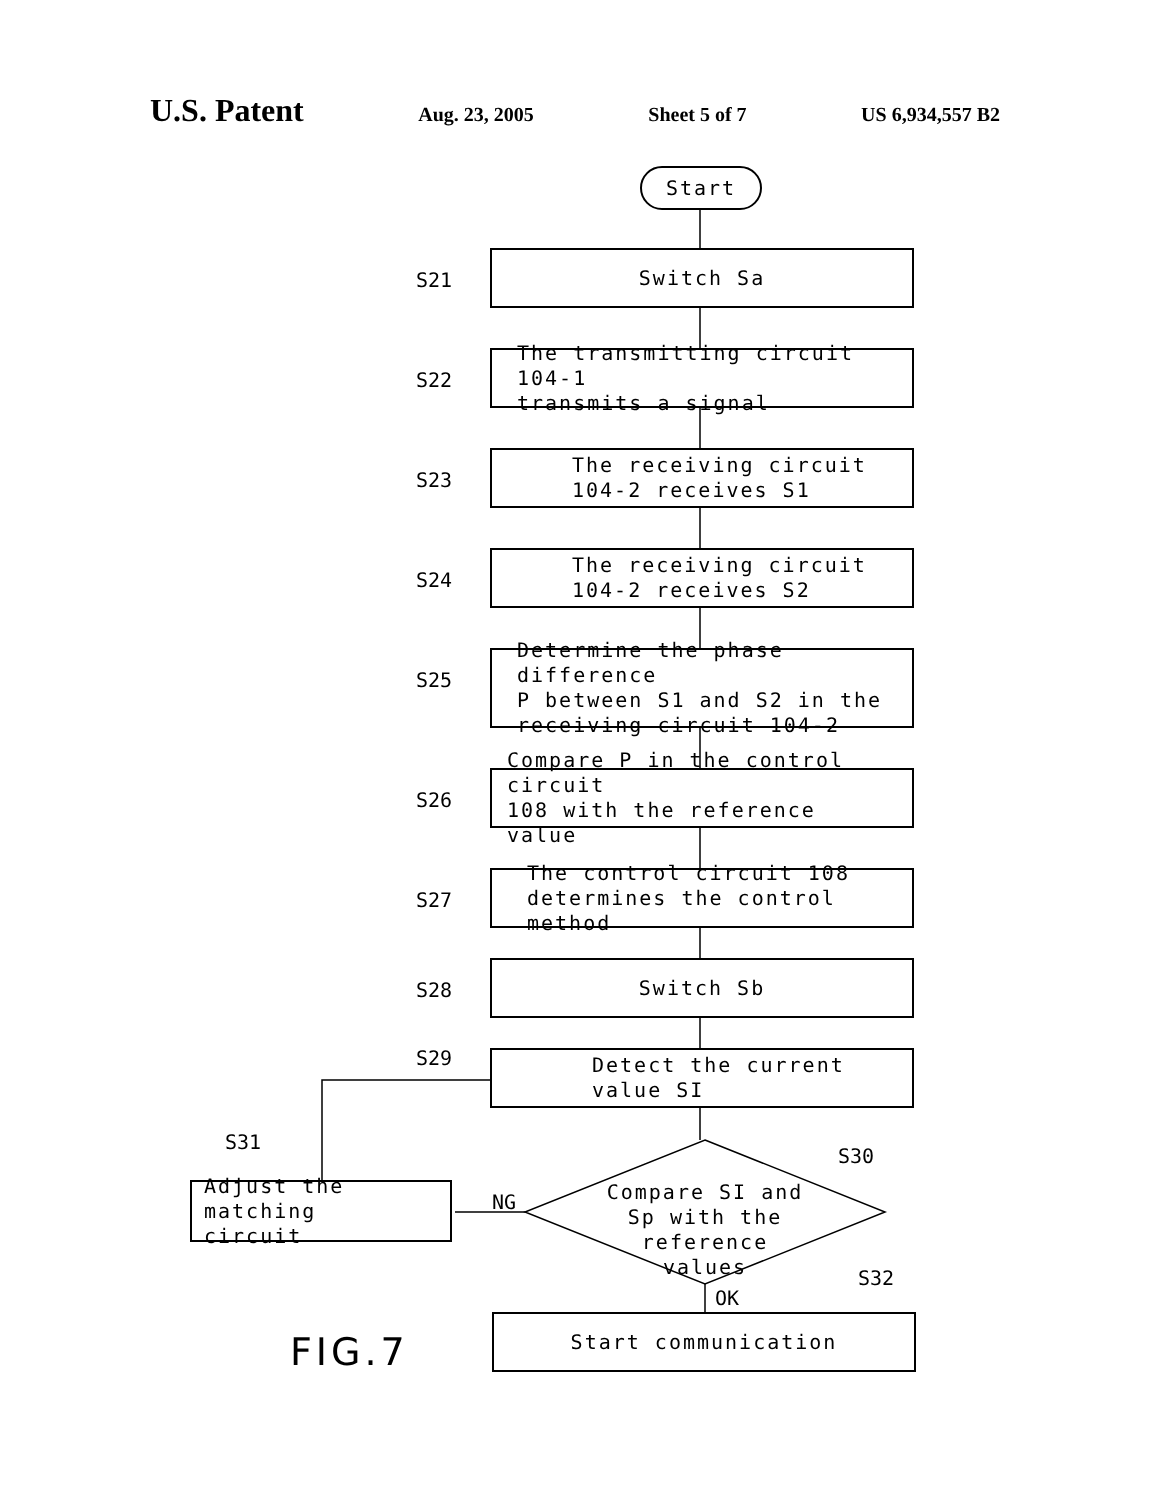U.S. Patent Aug. 23, 2005 Sheet 5 of 7 US 6,934,557 B2
Start
S21
Switch Sa
S22
The transmitting circuit 104-1
transmits a signal
S23
The receiving circuit
104-2 receives S1
S24
The receiving circuit
104-2 receives S2
S25
Determine the phase difference
P between S1 and S2 in the
receiving circuit 104-2
S26
Compare P in the control circuit
108 with the reference value
S27
The control circuit 108
determines the control method
S28
Switch Sb
S29
Detect the current
value SI
S31
Adjust the matching
circuit
NG
Compare SI and
Sp with the reference
values
S30
OK
S32
Start communication
FIG.7